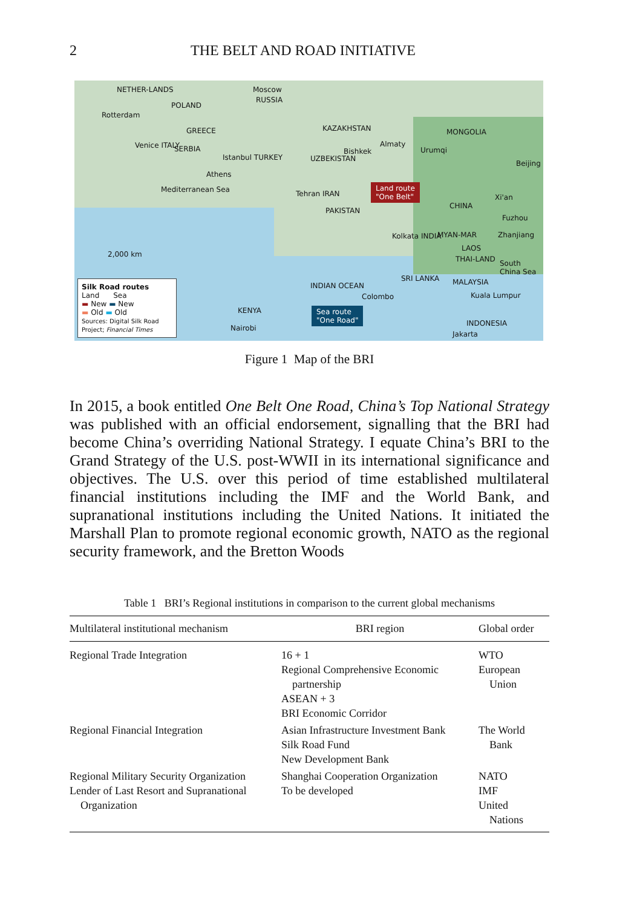2 THE BELT AND ROAD INITIATIVE
NETHER-LANDS Moscow
RUSSIA
POLAND
Rotterdam
KAZAKHSTAN MONGOLIA GREECE
Venice ITALY SERBIA
Almaty
Bishkek Urumqi
Istanbul TURKEY UZBEKISTAN
Beijing
Athens
Mediterranean Sea Land route
"One Belt" Tehran IRAN Xi'an
CHINA
PAKISTAN
Fuzhou
Kolkata INDIA MYAN-MAR Zhanjiang
LAOS
2,000 km
THAI-LAND South China Sea
SRI LANKA
INDIAN OCEAN MALAYSIA
Colombo Kuala Lumpur
KENYA Sea route
"One Road"
INDONESIA
Nairobi
Jakarta
Silk Road routes
Land Sea
▬ New ▬ New
▬ Old ▬ Old
Sources: Digital Silk Road Project; Financial Times
Figure 1 Map of the BRI
In 2015, a book entitled One Belt One Road, China’s Top National Strategy was published with an official endorsement, signalling that the BRI had become China’s overriding National Strategy. I equate China’s BRI to the Grand Strategy of the U.S. post-WWII in its international significance and objectives. The U.S. over this period of time established multilateral financial institutions including the IMF and the World Bank, and supranational institutions including the United Nations. It initiated the Marshall Plan to promote regional economic growth, NATO as the regional security framework, and the Bretton Woods
Table 1 BRI’s Regional institutions in comparison to the current global mechanisms
| Multilateral institutional mechanism | BRI region | Global order |
| --- | --- | --- |
| Regional Trade Integration | 16 + 1 Regional Comprehensive Economic partnership ASEAN + 3 BRI Economic Corridor | WTO European Union |
| Regional Financial Integration | Asian Infrastructure Investment Bank Silk Road Fund New Development Bank | The World Bank |
| Regional Military Security Organization Lender of Last Resort and Supranational Organization | Shanghai Cooperation Organization To be developed | NATO IMF United Nations |